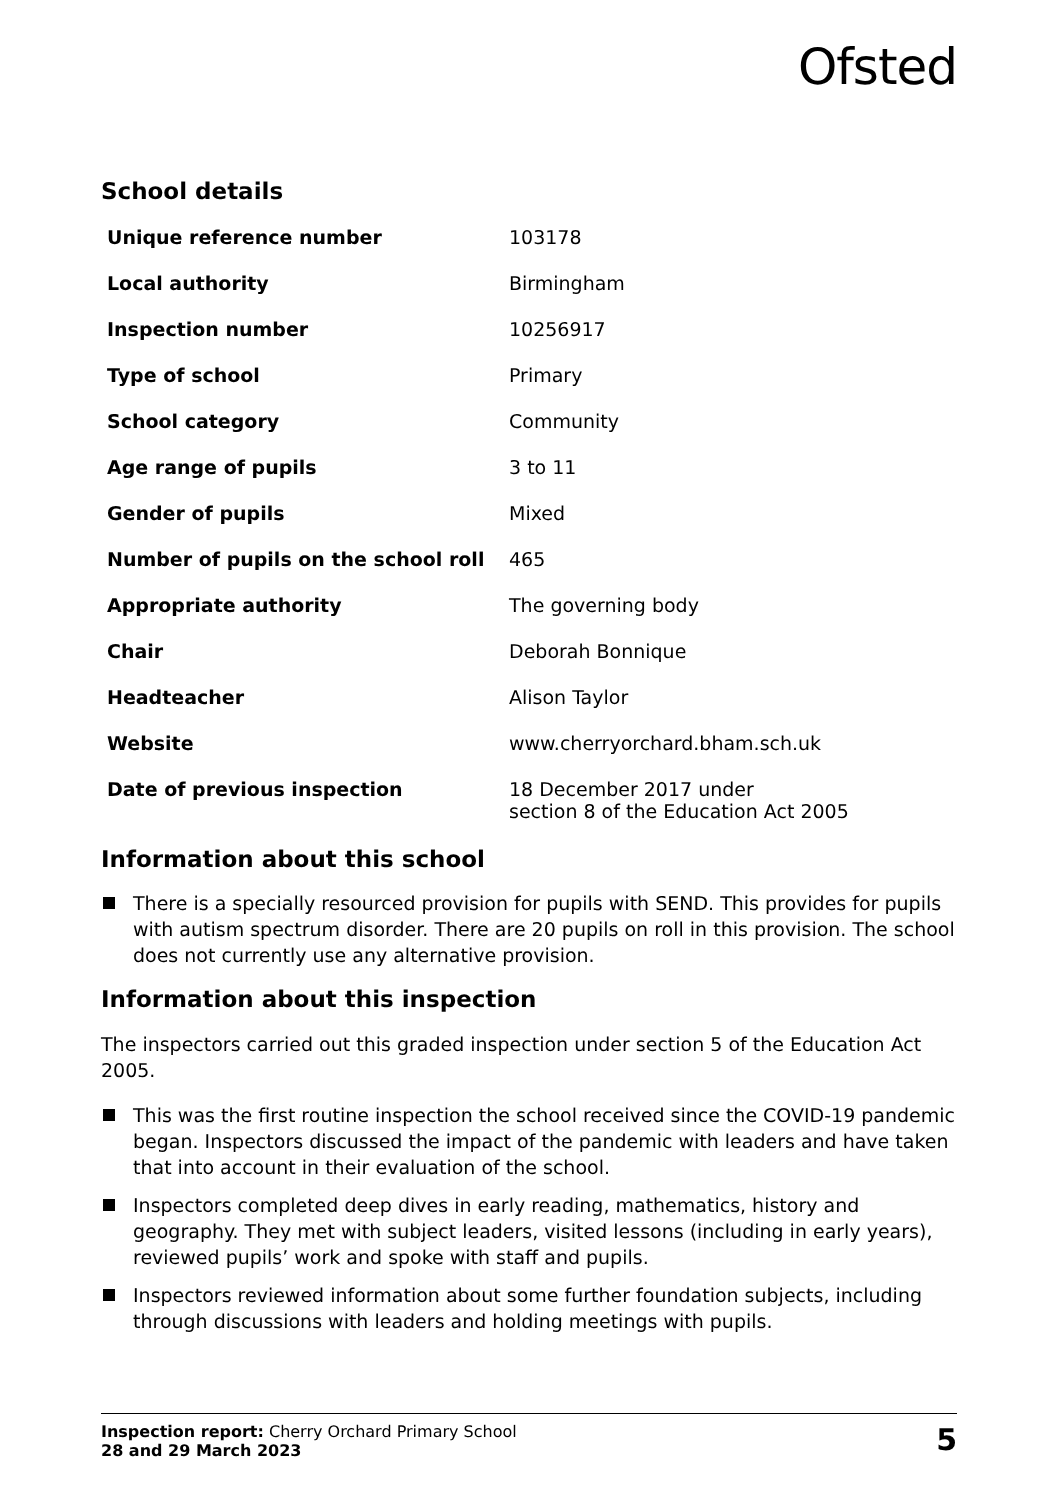Ofsted
School details
| Unique reference number | 103178 |
| Local authority | Birmingham |
| Inspection number | 10256917 |
| Type of school | Primary |
| School category | Community |
| Age range of pupils | 3 to 11 |
| Gender of pupils | Mixed |
| Number of pupils on the school roll | 465 |
| Appropriate authority | The governing body |
| Chair | Deborah Bonnique |
| Headteacher | Alison Taylor |
| Website | www.cherryorchard.bham.sch.uk |
| Date of previous inspection | 18 December 2017 under section 8 of the Education Act 2005 |
Information about this school
There is a specially resourced provision for pupils with SEND. This provides for pupils with autism spectrum disorder. There are 20 pupils on roll in this provision. The school does not currently use any alternative provision.
Information about this inspection
The inspectors carried out this graded inspection under section 5 of the Education Act 2005.
This was the first routine inspection the school received since the COVID-19 pandemic began. Inspectors discussed the impact of the pandemic with leaders and have taken that into account in their evaluation of the school.
Inspectors completed deep dives in early reading, mathematics, history and geography. They met with subject leaders, visited lessons (including in early years), reviewed pupils’ work and spoke with staff and pupils.
Inspectors reviewed information about some further foundation subjects, including through discussions with leaders and holding meetings with pupils.
Inspection report: Cherry Orchard Primary School
28 and 29 March 2023
5